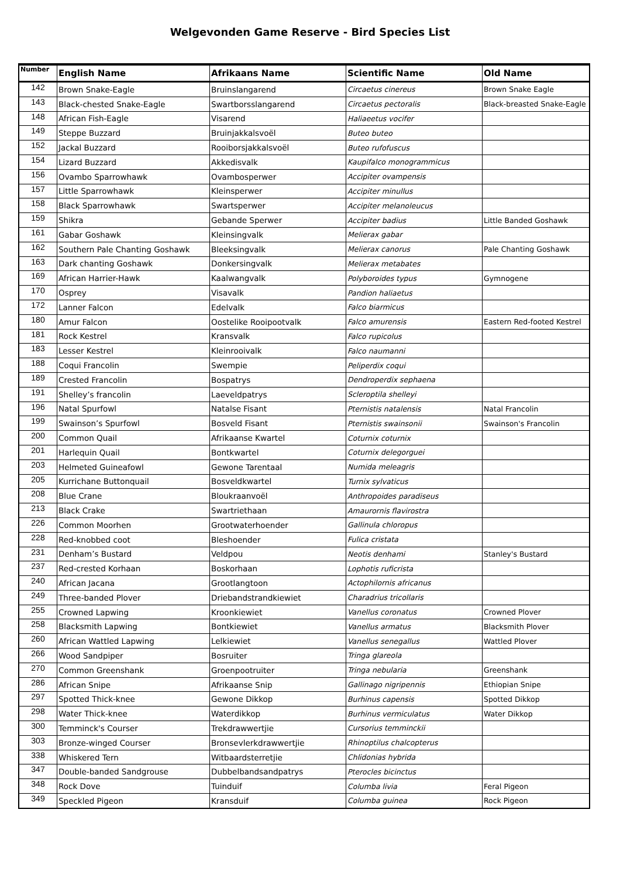Welgevonden Game Reserve - Bird Species List
| Number | English Name | Afrikaans Name | Scientific Name | Old Name |
| --- | --- | --- | --- | --- |
| 142 | Brown Snake-Eagle | Bruinslangarend | Circaetus cinereus | Brown Snake Eagle |
| 143 | Black-chested Snake-Eagle | Swartborsslangarend | Circaetus pectoralis | Black-breasted Snake-Eagle |
| 148 | African Fish-Eagle | Visarend | Haliaeetus vocifer | |
| 149 | Steppe Buzzard | Bruinjakkalsvoël | Buteo buteo | |
| 152 | Jackal Buzzard | Rooiborsjakkalsvoël | Buteo rufofuscus | |
| 154 | Lizard Buzzard | Akkedisvalk | Kaupifalco monogrammicus | |
| 156 | Ovambo Sparrowhawk | Ovambosperwer | Accipiter ovampensis | |
| 157 | Little Sparrowhawk | Kleinsperwer | Accipiter minullus | |
| 158 | Black Sparrowhawk | Swartsperwer | Accipiter melanoleucus | |
| 159 | Shikra | Gebande Sperwer | Accipiter badius | Little Banded Goshawk |
| 161 | Gabar Goshawk | Kleinsingvalk | Melierax gabar | |
| 162 | Southern Pale Chanting Goshawk | Bleeksingvalk | Melierax canorus | Pale Chanting Goshawk |
| 163 | Dark chanting Goshawk | Donkersingvalk | Melierax metabates | |
| 169 | African Harrier-Hawk | Kaalwangvalk | Polyboroides typus | Gymnogene |
| 170 | Osprey | Visavalk | Pandion haliaetus | |
| 172 | Lanner Falcon | Edelvalk | Falco biarmicus | |
| 180 | Amur Falcon | Oostelike Rooipootvalk | Falco amurensis | Eastern Red-footed Kestrel |
| 181 | Rock Kestrel | Kransvalk | Falco rupicolus | |
| 183 | Lesser Kestrel | Kleinrooivalk | Falco naumanni | |
| 188 | Coqui Francolin | Swempie | Peliperdix coqui | |
| 189 | Crested Francolin | Bospatrys | Dendroperdix sephaena | |
| 191 | Shelley’s francolin | Laeveldpatrys | Scleroptila shelleyi | |
| 196 | Natal Spurfowl | Natalse Fisant | Pternistis natalensis | Natal Francolin |
| 199 | Swainson’s Spurfowl | Bosveld Fisant | Pternistis swainsonii | Swainson's Francolin |
| 200 | Common Quail | Afrikaanse Kwartel | Coturnix coturnix | |
| 201 | Harlequin Quail | Bontkwartel | Coturnix delegorguei | |
| 203 | Helmeted Guineafowl | Gewone Tarentaal | Numida meleagris | |
| 205 | Kurrichane Buttonquail | Bosveldkwartel | Turnix sylvaticus | |
| 208 | Blue Crane | Bloukraanvoël | Anthropoides paradiseus | |
| 213 | Black Crake | Swartriethaan | Amaurornis flavirostra | |
| 226 | Common Moorhen | Grootwaterhoender | Gallinula chloropus | |
| 228 | Red-knobbed coot | Bleshoender | Fulica cristata | |
| 231 | Denham’s Bustard | Veldpou | Neotis denhami | Stanley's Bustard |
| 237 | Red-crested Korhaan | Boskorhaan | Lophotis ruficrista | |
| 240 | African Jacana | Grootlangtoon | Actophilornis africanus | |
| 249 | Three-banded Plover | Driebandstrandkiewiet | Charadrius tricollaris | |
| 255 | Crowned Lapwing | Kroonkiewiet | Vanellus coronatus | Crowned Plover |
| 258 | Blacksmith Lapwing | Bontkiewiet | Vanellus armatus | Blacksmith Plover |
| 260 | African Wattled Lapwing | Lelkiewiet | Vanellus senegallus | Wattled Plover |
| 266 | Wood Sandpiper | Bosruiter | Tringa glareola | |
| 270 | Common Greenshank | Groenpootruiter | Tringa nebularia | Greenshank |
| 286 | African Snipe | Afrikaanse Snip | Gallinago nigripennis | Ethiopian Snipe |
| 297 | Spotted Thick-knee | Gewone Dikkop | Burhinus capensis | Spotted Dikkop |
| 298 | Water Thick-knee | Waterdikkop | Burhinus vermiculatus | Water Dikkop |
| 300 | Temminck's Courser | Trekdrawwertjie | Cursorius temminckii | |
| 303 | Bronze-winged Courser | Bronsevlerkdrawwertjie | Rhinoptilus chalcopterus | |
| 338 | Whiskered Tern | Witbaardsterretjie | Chlidonias hybrida | |
| 347 | Double-banded Sandgrouse | Dubbelbandsandpatrys | Pterocles bicinctus | |
| 348 | Rock Dove | Tuinduif | Columba livia | Feral Pigeon |
| 349 | Speckled Pigeon | Kransduif | Columba guinea | Rock Pigeon |